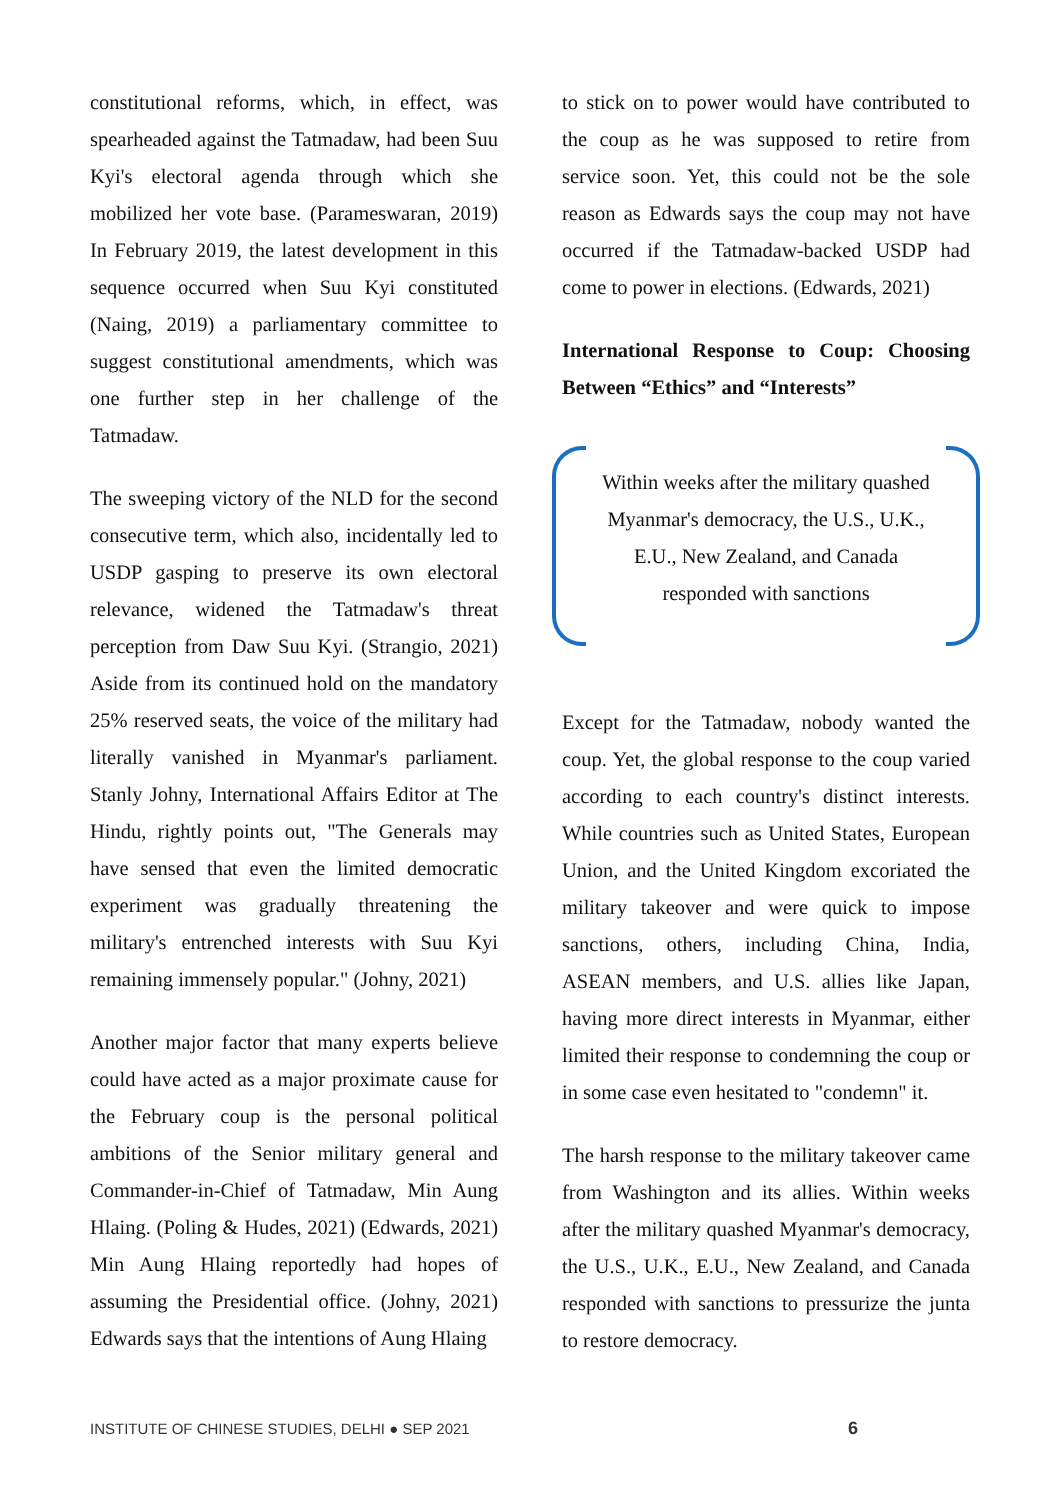constitutional reforms, which, in effect, was spearheaded against the Tatmadaw, had been Suu Kyi's electoral agenda through which she mobilized her vote base. (Parameswaran, 2019) In February 2019, the latest development in this sequence occurred when Suu Kyi constituted (Naing, 2019) a parliamentary committee to suggest constitutional amendments, which was one further step in her challenge of the Tatmadaw.
The sweeping victory of the NLD for the second consecutive term, which also, incidentally led to USDP gasping to preserve its own electoral relevance, widened the Tatmadaw's threat perception from Daw Suu Kyi. (Strangio, 2021) Aside from its continued hold on the mandatory 25% reserved seats, the voice of the military had literally vanished in Myanmar's parliament. Stanly Johny, International Affairs Editor at The Hindu, rightly points out, "The Generals may have sensed that even the limited democratic experiment was gradually threatening the military's entrenched interests with Suu Kyi remaining immensely popular." (Johny, 2021)
Another major factor that many experts believe could have acted as a major proximate cause for the February coup is the personal political ambitions of the Senior military general and Commander-in-Chief of Tatmadaw, Min Aung Hlaing. (Poling & Hudes, 2021) (Edwards, 2021) Min Aung Hlaing reportedly had hopes of assuming the Presidential office. (Johny, 2021) Edwards says that the intentions of Aung Hlaing
to stick on to power would have contributed to the coup as he was supposed to retire from service soon. Yet, this could not be the sole reason as Edwards says the coup may not have occurred if the Tatmadaw-backed USDP had come to power in elections. (Edwards, 2021)
International Response to Coup: Choosing Between “Ethics” and “Interests”
Within weeks after the military quashed Myanmar's democracy, the U.S., U.K., E.U., New Zealand, and Canada responded with sanctions
Except for the Tatmadaw, nobody wanted the coup. Yet, the global response to the coup varied according to each country's distinct interests. While countries such as United States, European Union, and the United Kingdom excoriated the military takeover and were quick to impose sanctions, others, including China, India, ASEAN members, and U.S. allies like Japan, having more direct interests in Myanmar, either limited their response to condemning the coup or in some case even hesitated to "condemn" it.
The harsh response to the military takeover came from Washington and its allies. Within weeks after the military quashed Myanmar's democracy, the U.S., U.K., E.U., New Zealand, and Canada responded with sanctions to pressurize the junta to restore democracy.
INSTITUTE OF CHINESE STUDIES, DELHI ● SEP 2021 6